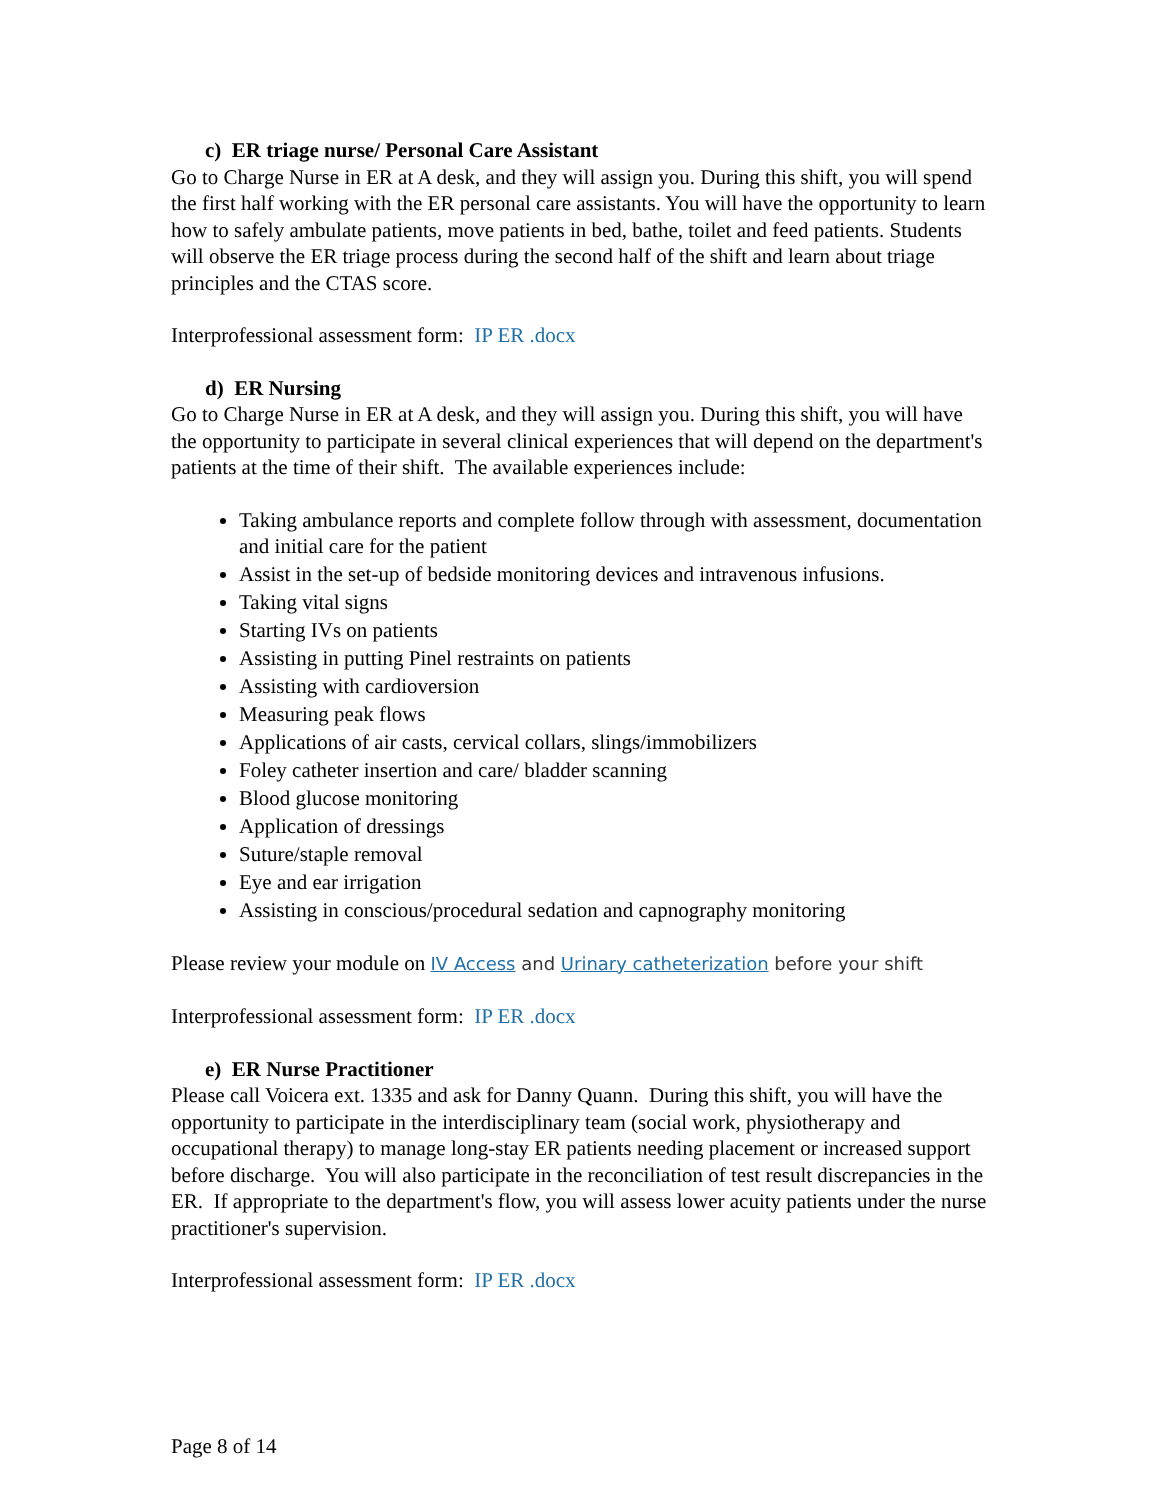c) ER triage nurse/ Personal Care Assistant
Go to Charge Nurse in ER at A desk, and they will assign you. During this shift, you will spend the first half working with the ER personal care assistants. You will have the opportunity to learn how to safely ambulate patients, move patients in bed, bathe, toilet and feed patients. Students will observe the ER triage process during the second half of the shift and learn about triage principles and the CTAS score.
Interprofessional assessment form: IP ER .docx
d) ER Nursing
Go to Charge Nurse in ER at A desk, and they will assign you. During this shift, you will have the opportunity to participate in several clinical experiences that will depend on the department's patients at the time of their shift. The available experiences include:
Taking ambulance reports and complete follow through with assessment, documentation and initial care for the patient
Assist in the set-up of bedside monitoring devices and intravenous infusions.
Taking vital signs
Starting IVs on patients
Assisting in putting Pinel restraints on patients
Assisting with cardioversion
Measuring peak flows
Applications of air casts, cervical collars, slings/immobilizers
Foley catheter insertion and care/ bladder scanning
Blood glucose monitoring
Application of dressings
Suture/staple removal
Eye and ear irrigation
Assisting in conscious/procedural sedation and capnography monitoring
Please review your module on IV Access and Urinary catheterization before your shift
Interprofessional assessment form: IP ER .docx
e) ER Nurse Practitioner
Please call Voicera ext. 1335 and ask for Danny Quann. During this shift, you will have the opportunity to participate in the interdisciplinary team (social work, physiotherapy and occupational therapy) to manage long-stay ER patients needing placement or increased support before discharge. You will also participate in the reconciliation of test result discrepancies in the ER. If appropriate to the department's flow, you will assess lower acuity patients under the nurse practitioner's supervision.
Interprofessional assessment form: IP ER .docx
Page 8 of 14